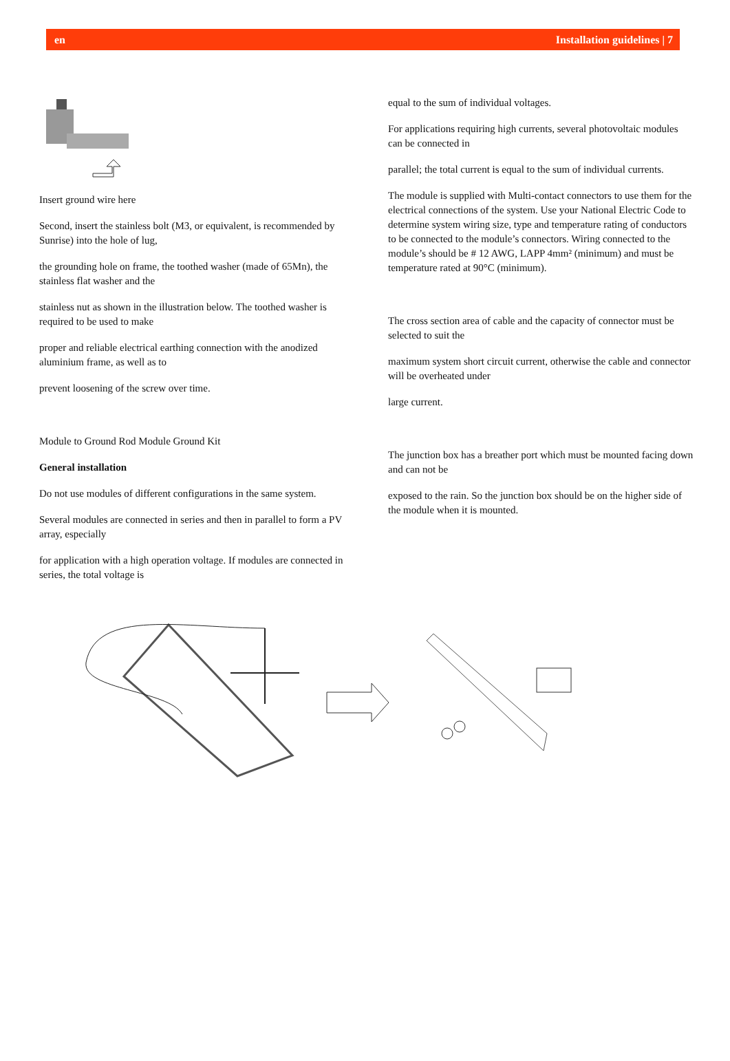en Installation guidelines | 7
Insert ground wire here
Second, insert the stainless bolt (M3, or equivalent, is recommended by Sunrise) into the hole of lug,
the grounding hole on frame, the toothed washer (made of 65Mn), the stainless flat washer and the
stainless nut as shown in the illustration below. The toothed washer is required to be used to make
proper and reliable electrical earthing connection with the anodized aluminium frame, as well as to
prevent loosening of the screw over time.
Module to Ground Rod Module Ground Kit
General installation
Do not use modules of different configurations in the same system.
Several modules are connected in series and then in parallel to form a PV array, especially
for application with a high operation voltage. If modules are connected in series, the total voltage is
equal to the sum of individual voltages.
For applications requiring high currents, several photovoltaic modules can be connected in
parallel; the total current is equal to the sum of individual currents.
The module is supplied with Multi-contact connectors to use them for the electrical connections of the system. Use your National Electric Code to determine system wiring size, type and temperature rating of conductors to be connected to the module’s connectors. Wiring connected to the module’s should be # 12 AWG, LAPP 4mm² (minimum) and must be temperature rated at 90°C (minimum).
The cross section area of cable and the capacity of connector must be selected to suit the
maximum system short circuit current, otherwise the cable and connector will be overheated under
large current.
The junction box has a breather port which must be mounted facing down and can not be
exposed to the rain. So the junction box should be on the higher side of the module when it is mounted.